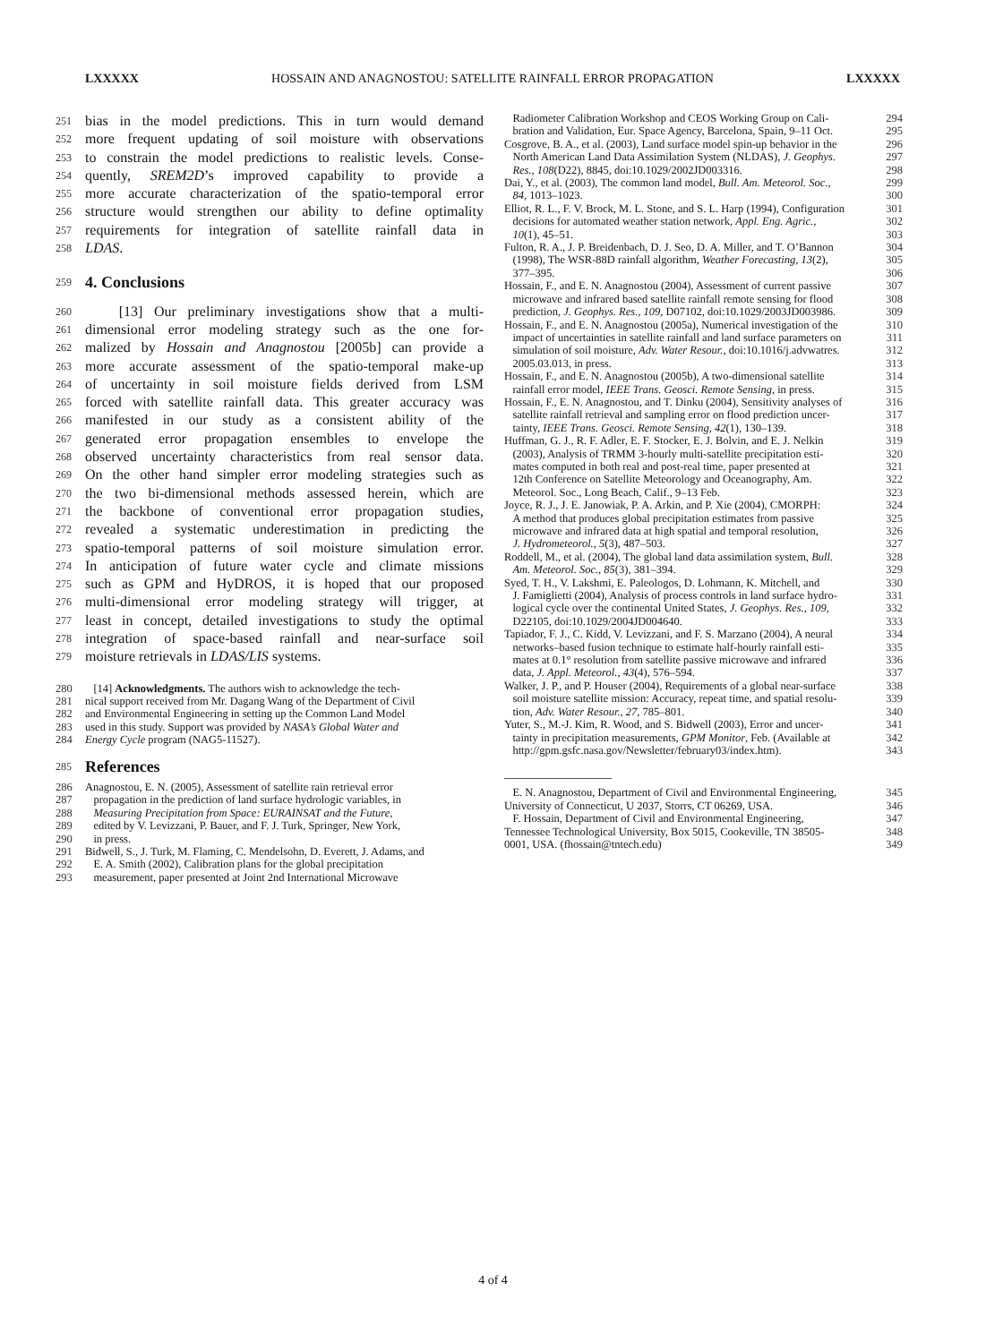LXXXXX HOSSAIN AND ANAGNOSTOU: SATELLITE RAINFALL ERROR PROPAGATION LXXXXX
251 bias in the model predictions. This in turn would demand
252 more frequent updating of soil moisture with observations
253 to constrain the model predictions to realistic levels. Conse-
254 quently, SREM2D’s improved capability to provide a
255 more accurate characterization of the spatio-temporal error
256 structure would strengthen our ability to define optimality
257 requirements for integration of satellite rainfall data in
258 LDAS.
259
4. Conclusions
260 [13] Our preliminary investigations show that a multi-
261 dimensional error modeling strategy such as the one for-
262 malized by Hossain and Anagnostou [2005b] can provide a
263 more accurate assessment of the spatio-temporal make-up
264 of uncertainty in soil moisture fields derived from LSM
265 forced with satellite rainfall data. This greater accuracy was
266 manifested in our study as a consistent ability of the
267 generated error propagation ensembles to envelope the
268 observed uncertainty characteristics from real sensor data.
269 On the other hand simpler error modeling strategies such as
270 the two bi-dimensional methods assessed herein, which are
271 the backbone of conventional error propagation studies,
272 revealed a systematic underestimation in predicting the
273 spatio-temporal patterns of soil moisture simulation error.
274 In anticipation of future water cycle and climate missions
275 such as GPM and HyDROS, it is hoped that our proposed
276 multi-dimensional error modeling strategy will trigger, at
277 least in concept, detailed investigations to study the optimal
278 integration of space-based rainfall and near-surface soil
279 moisture retrievals in LDAS/LIS systems.
280 [14] Acknowledgments. The authors wish to acknowledge the tech-
281 nical support received from Mr. Dagang Wang of the Department of Civil
282 and Environmental Engineering in setting up the Common Land Model
283 used in this study. Support was provided by NASA’s Global Water and
284 Energy Cycle program (NAG5-11527).
285
References
286 Anagnostou, E. N. (2005), Assessment of satellite rain retrieval error
287 propagation in the prediction of land surface hydrologic variables, in
288 Measuring Precipitation from Space: EURAINSAT and the Future,
289 edited by V. Levizzani, P. Bauer, and F. J. Turk, Springer, New York,
290 in press.
291 Bidwell, S., J. Turk, M. Flaming, C. Mendelsohn, D. Everett, J. Adams, and
292 E. A. Smith (2002), Calibration plans for the global precipitation
293 measurement, paper presented at Joint 2nd International Microwave
Radiometer Calibration Workshop and CEOS Working Group on Cali-
bration and Validation, Eur. Space Agency, Barcelona, Spain, 9–11 Oct. 294
295
Cosgrove, B. A., et al. (2003), Land surface model spin-up behavior in the
North American Land Data Assimilation System (NLDAS), J. Geophys.
Res., 108(D22), 8845, doi:10.1029/2002JD003316. 296
297
298
Dai, Y., et al. (2003), The common land model, Bull. Am. Meteorol. Soc.,
84, 1013–1023. 299
300
Elliot, R. L., F. V. Brock, M. L. Stone, and S. L. Harp (1994), Configuration
decisions for automated weather station network, Appl. Eng. Agric.,
10(1), 45–51. 301
302
303
Fulton, R. A., J. P. Breidenbach, D. J. Seo, D. A. Miller, and T. O’Bannon
(1998), The WSR-88D rainfall algorithm, Weather Forecasting, 13(2),
377–395. 304
305
306
Hossain, F., and E. N. Anagnostou (2004), Assessment of current passive
microwave and infrared based satellite rainfall remote sensing for flood
prediction, J. Geophys. Res., 109, D07102, doi:10.1029/2003JD003986. 307
308
309
Hossain, F., and E. N. Anagnostou (2005a), Numerical investigation of the
impact of uncertainties in satellite rainfall and land surface parameters on
simulation of soil moisture, Adv. Water Resour., doi:10.1016/j.advwatres.
2005.03.013, in press. 310
311
312
313
Hossain, F., and E. N. Anagnostou (2005b), A two-dimensional satellite
rainfall error model, IEEE Trans. Geosci. Remote Sensing, in press. 314
315
Hossain, F., E. N. Anagnostou, and T. Dinku (2004), Sensitivity analyses of
satellite rainfall retrieval and sampling error on flood prediction uncer-
tainty, IEEE Trans. Geosci. Remote Sensing, 42(1), 130–139. 316
317
318
Huffman, G. J., R. F. Adler, E. F. Stocker, E. J. Bolvin, and E. J. Nelkin
(2003), Analysis of TRMM 3-hourly multi-satellite precipitation esti-
mates computed in both real and post-real time, paper presented at
12th Conference on Satellite Meteorology and Oceanography, Am.
Meteorol. Soc., Long Beach, Calif., 9–13 Feb. 319
320
321
322
323
Joyce, R. J., J. E. Janowiak, P. A. Arkin, and P. Xie (2004), CMORPH:
A method that produces global precipitation estimates from passive
microwave and infrared data at high spatial and temporal resolution,
J. Hydrometeorol., 5(3), 487–503. 324
325
326
327
Roddell, M., et al. (2004), The global land data assimilation system, Bull.
Am. Meteorol. Soc., 85(3), 381–394. 328
329
Syed, T. H., V. Lakshmi, E. Paleologos, D. Lohmann, K. Mitchell, and
J. Famiglietti (2004), Analysis of process controls in land surface hydro-
logical cycle over the continental United States, J. Geophys. Res., 109,
D22105, doi:10.1029/2004JD004640. 330
331
332
333
Tapiador, F. J., C. Kidd, V. Levizzani, and F. S. Marzano (2004), A neural
networks–based fusion technique to estimate half-hourly rainfall esti-
mates at 0.1° resolution from satellite passive microwave and infrared
data, J. Appl. Meteorol., 43(4), 576–594. 334
335
336
337
Walker, J. P., and P. Houser (2004), Requirements of a global near-surface
soil moisture satellite mission: Accuracy, repeat time, and spatial resolu-
tion, Adv. Water Resour., 27, 785–801. 338
339
340
Yuter, S., M.-J. Kim, R. Wood, and S. Bidwell (2003), Error and uncer-
tainty in precipitation measurements, GPM Monitor, Feb. (Available at
http://gpm.gsfc.nasa.gov/Newsletter/february03/index.htm). 341
342
343
E. N. Anagnostou, Department of Civil and Environmental Engineering,
University of Connecticut, U 2037, Storrs, CT 06269, USA. 345
346
F. Hossain, Department of Civil and Environmental Engineering,
Tennessee Technological University, Box 5015, Cookeville, TN 38505-
0001, USA. (fhossain@tntech.edu) 347
348
349
4 of 4